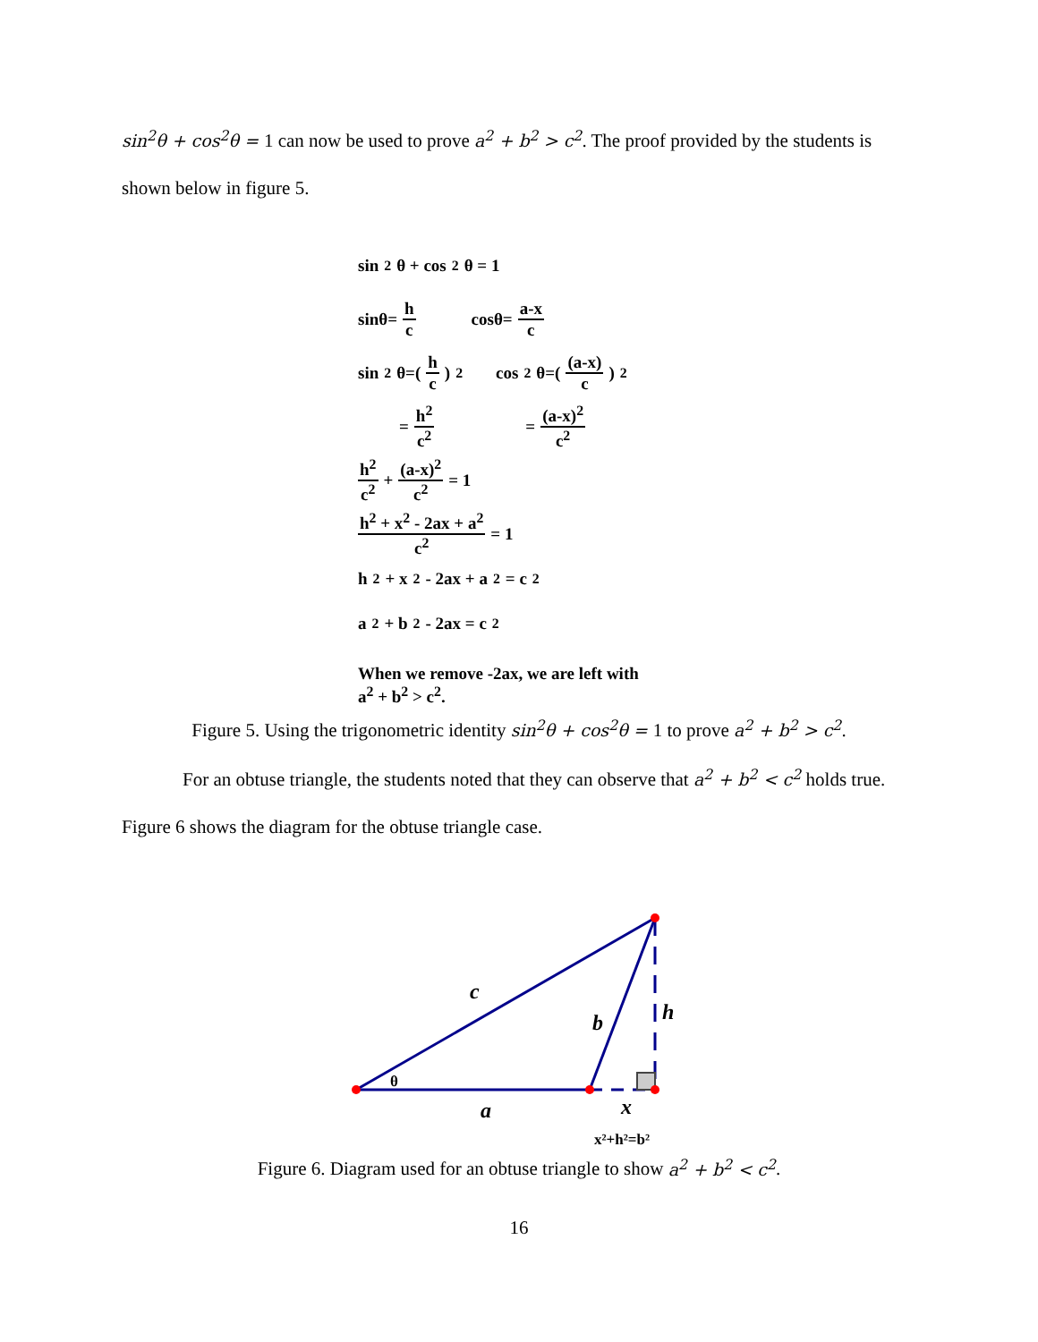sin<sup>2</sup>θ + cos<sup>2</sup>θ = 1 can now be used to prove a<sup>2</sup> + b<sup>2</sup> > c<sup>2</sup>. The proof provided by the students is shown below in figure 5.
sin<sup>2</sup>θ + cos<sup>2</sup>θ = 1
sinθ= h c cosθ= a-x c
sin<sup>2</sup>θ=(h c)<sup>2</sup> cos<sup>2</sup>θ=((a-x) c)<sup>2</sup>
= h<sup>2</sup> c<sup>2</sup> = (a-x)<sup>2</sup> c<sup>2</sup>
h<sup>2</sup> c<sup>2</sup> + (a-x)<sup>2</sup> c<sup>2</sup> = 1
h<sup>2</sup> + x<sup>2</sup> - 2ax + a<sup>2</sup> c<sup>2</sup> = 1
h<sup>2</sup> + x<sup>2</sup> - 2ax + a<sup>2</sup> = c<sup>2</sup>
a<sup>2</sup> + b<sup>2</sup> - 2ax = c<sup>2</sup>
When we remove -2ax, we are left with
a<sup>2</sup> + b<sup>2</sup> > c<sup>2</sup>.
Figure 5. Using the trigonometric identity sin<sup>2</sup>θ + cos<sup>2</sup>θ = 1 to prove a<sup>2</sup> + b<sup>2</sup> > c<sup>2</sup>.
For an obtuse triangle, the students noted that they can observe that a<sup>2</sup> + b<sup>2</sup> < c<sup>2</sup> holds true. Figure 6 shows the diagram for the obtuse triangle case.
c
b
h
θ
a
x
x²+h²=b²
Figure 6. Diagram used for an obtuse triangle to show a<sup>2</sup> + b<sup>2</sup> < c<sup>2</sup>.
16